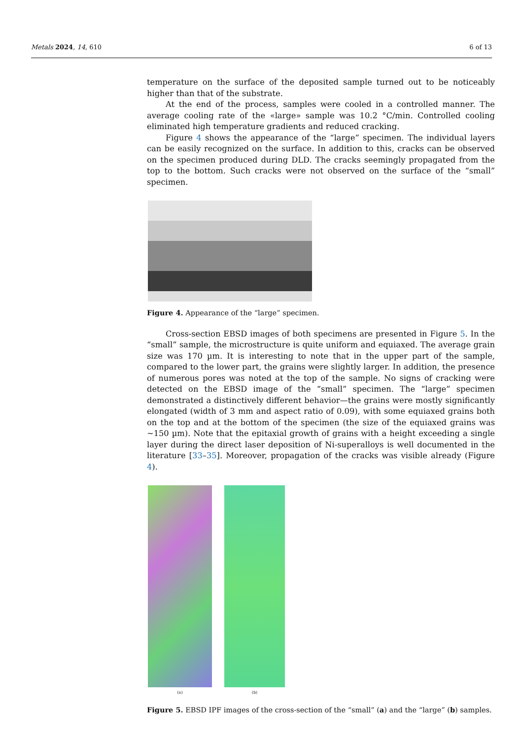Metals 2024, 14, 610 6 of 13
temperature on the surface of the deposited sample turned out to be noticeably higher than that of the substrate.
At the end of the process, samples were cooled in a controlled manner. The average cooling rate of the «large» sample was 10.2 °C/min. Controlled cooling eliminated high temperature gradients and reduced cracking.
Figure 4 shows the appearance of the “large” specimen. The individual layers can be easily recognized on the surface. In addition to this, cracks can be observed on the specimen produced during DLD. The cracks seemingly propagated from the top to the bottom. Such cracks were not observed on the surface of the “small” specimen.
Figure 4. Appearance of the “large” specimen.
Cross-section EBSD images of both specimens are presented in Figure 5. In the “small” sample, the microstructure is quite uniform and equiaxed. The average grain size was 170 µm. It is interesting to note that in the upper part of the sample, compared to the lower part, the grains were slightly larger. In addition, the presence of numerous pores was noted at the top of the sample. No signs of cracking were detected on the EBSD image of the “small” specimen. The “large” specimen demonstrated a distinctively different behavior—the grains were mostly significantly elongated (width of 3 mm and aspect ratio of 0.09), with some equiaxed grains both on the top and at the bottom of the specimen (the size of the equiaxed grains was ~150 µm). Note that the epitaxial growth of grains with a height exceeding a single layer during the direct laser deposition of Ni-superalloys is well documented in the literature [33–35]. Moreover, propagation of the cracks was visible already (Figure 4).
(a) (b)
Figure 5. EBSD IPF images of the cross-section of the “small” (a) and the “large” (b) samples.